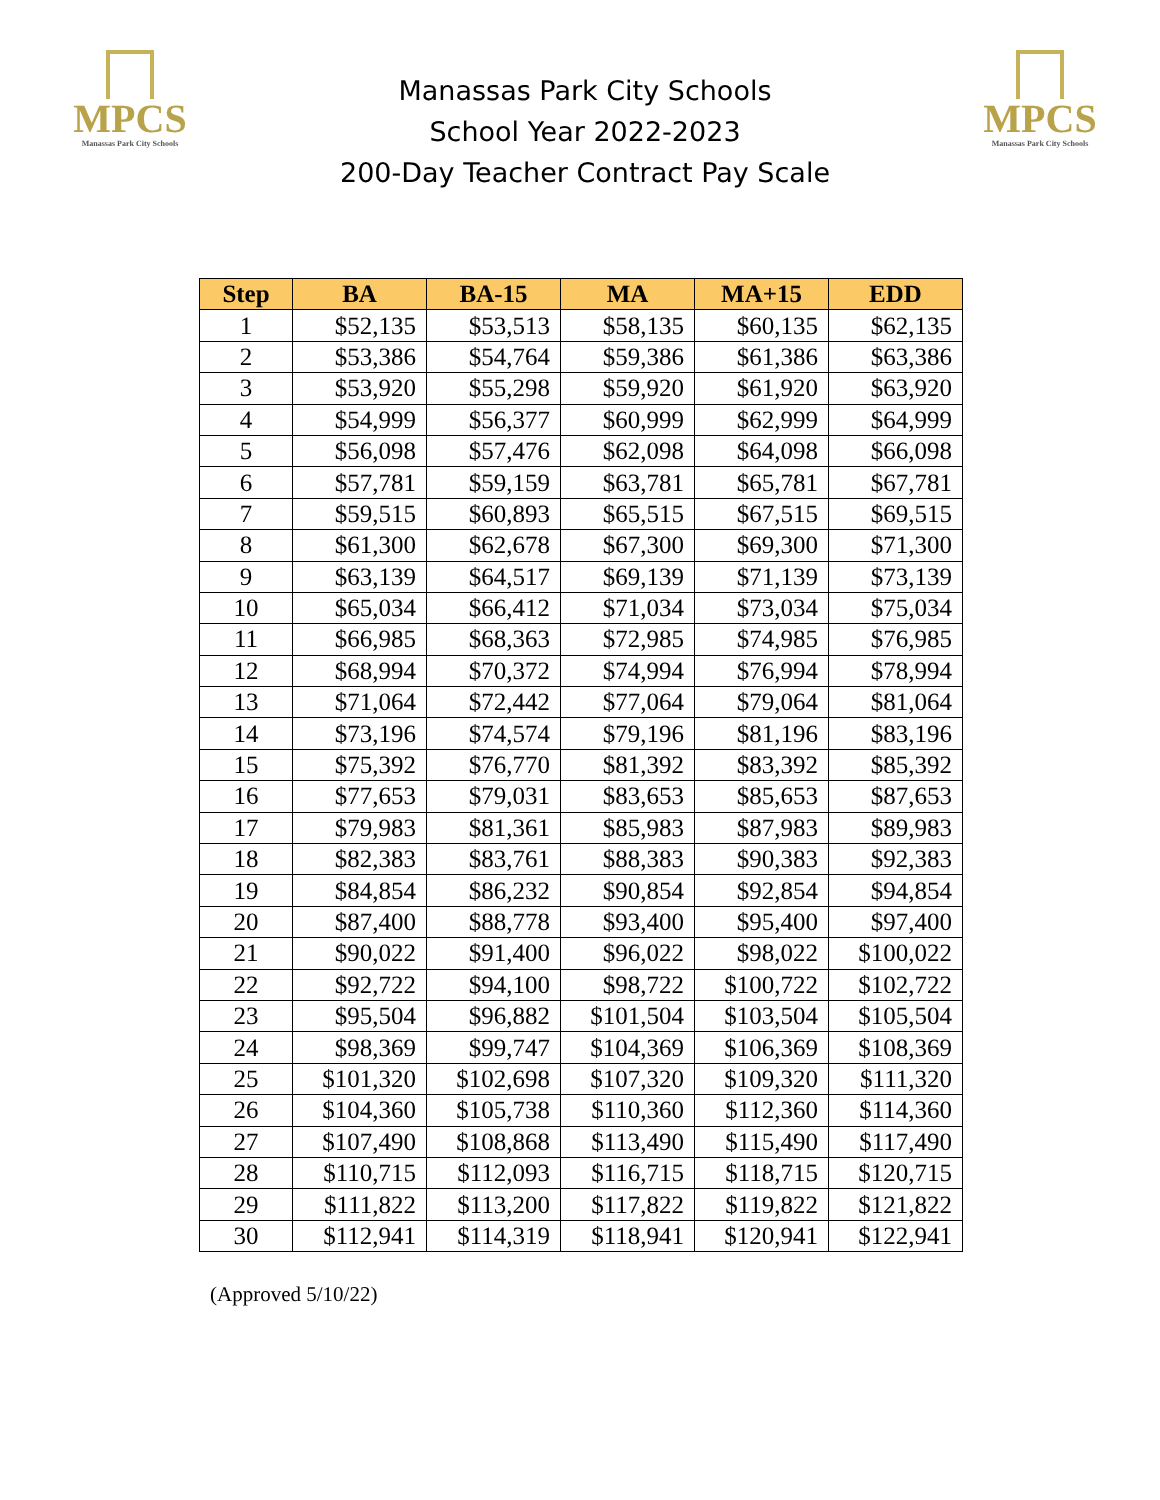MPCS
Manassas Park City Schools
Manassas Park City Schools
School Year 2022-2023
200-Day Teacher Contract Pay Scale
MPCS
Manassas Park City Schools
| Step | BA | BA-15 | MA | MA+15 | EDD |
| --- | --- | --- | --- | --- | --- |
| 1 | $52,135 | $53,513 | $58,135 | $60,135 | $62,135 |
| 2 | $53,386 | $54,764 | $59,386 | $61,386 | $63,386 |
| 3 | $53,920 | $55,298 | $59,920 | $61,920 | $63,920 |
| 4 | $54,999 | $56,377 | $60,999 | $62,999 | $64,999 |
| 5 | $56,098 | $57,476 | $62,098 | $64,098 | $66,098 |
| 6 | $57,781 | $59,159 | $63,781 | $65,781 | $67,781 |
| 7 | $59,515 | $60,893 | $65,515 | $67,515 | $69,515 |
| 8 | $61,300 | $62,678 | $67,300 | $69,300 | $71,300 |
| 9 | $63,139 | $64,517 | $69,139 | $71,139 | $73,139 |
| 10 | $65,034 | $66,412 | $71,034 | $73,034 | $75,034 |
| 11 | $66,985 | $68,363 | $72,985 | $74,985 | $76,985 |
| 12 | $68,994 | $70,372 | $74,994 | $76,994 | $78,994 |
| 13 | $71,064 | $72,442 | $77,064 | $79,064 | $81,064 |
| 14 | $73,196 | $74,574 | $79,196 | $81,196 | $83,196 |
| 15 | $75,392 | $76,770 | $81,392 | $83,392 | $85,392 |
| 16 | $77,653 | $79,031 | $83,653 | $85,653 | $87,653 |
| 17 | $79,983 | $81,361 | $85,983 | $87,983 | $89,983 |
| 18 | $82,383 | $83,761 | $88,383 | $90,383 | $92,383 |
| 19 | $84,854 | $86,232 | $90,854 | $92,854 | $94,854 |
| 20 | $87,400 | $88,778 | $93,400 | $95,400 | $97,400 |
| 21 | $90,022 | $91,400 | $96,022 | $98,022 | $100,022 |
| 22 | $92,722 | $94,100 | $98,722 | $100,722 | $102,722 |
| 23 | $95,504 | $96,882 | $101,504 | $103,504 | $105,504 |
| 24 | $98,369 | $99,747 | $104,369 | $106,369 | $108,369 |
| 25 | $101,320 | $102,698 | $107,320 | $109,320 | $111,320 |
| 26 | $104,360 | $105,738 | $110,360 | $112,360 | $114,360 |
| 27 | $107,490 | $108,868 | $113,490 | $115,490 | $117,490 |
| 28 | $110,715 | $112,093 | $116,715 | $118,715 | $120,715 |
| 29 | $111,822 | $113,200 | $117,822 | $119,822 | $121,822 |
| 30 | $112,941 | $114,319 | $118,941 | $120,941 | $122,941 |
(Approved 5/10/22)